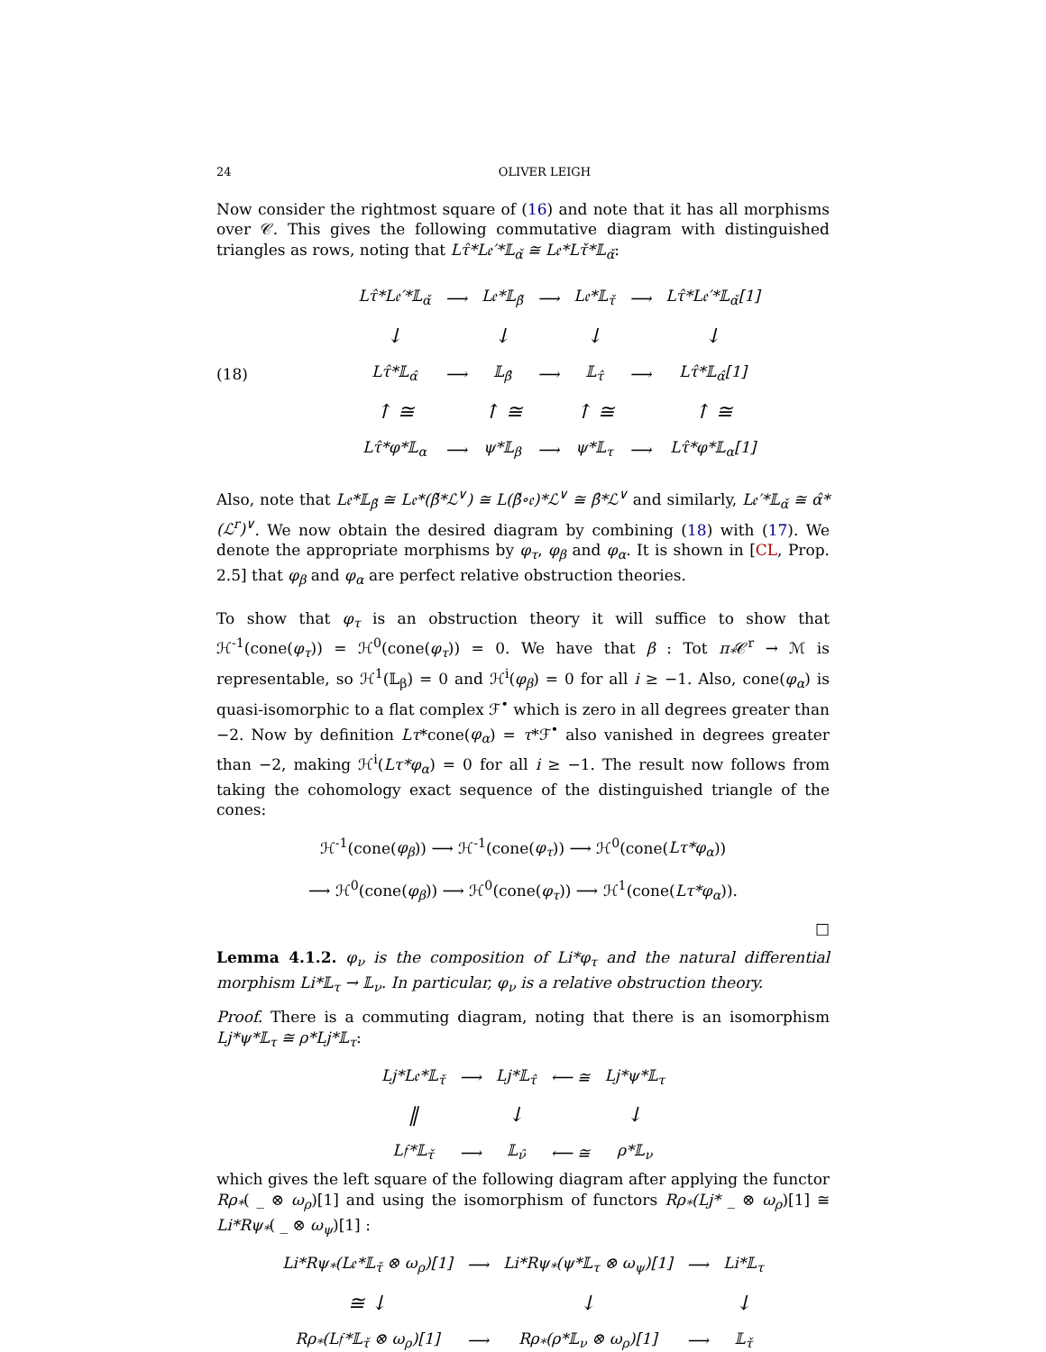24 OLIVER LEIGH
Now consider the rightmost square of (16) and note that it has all morphisms over 𝒞. This gives the following commutative diagram with distinguished triangles as rows, noting that Lτ̂*L𝔢′*𝕃<sub>α̌</sub> ≅ L𝔢*Lτ̌*𝕃<sub>α̌</sub>:
(18)
| Lτ̂*L𝔢′*𝕃<sub>α̌</sub> | ⟶ | L𝔢*𝕃<sub>β̌</sub> | ⟶ | L𝔢*𝕃<sub>τ̌</sub> | ⟶ | Lτ̂*L𝔢′*𝕃<sub>α̌</sub>[1] |
| ↓ | | ↓ | | ↓ | | ↓ |
| Lτ̂*𝕃<sub>α̂</sub> | ⟶ | 𝕃<sub>β̂</sub> | ⟶ | 𝕃<sub>τ̂</sub> | ⟶ | Lτ̂*𝕃<sub>α̂</sub>[1] |
| ↑ ≅ | | ↑ ≅ | | ↑ ≅ | | ↑ ≅ |
| Lτ̂*φ*𝕃<sub>α</sub> | ⟶ | ψ*𝕃<sub>β</sub> | ⟶ | ψ*𝕃<sub>τ</sub> | ⟶ | Lτ̂*φ*𝕃<sub>α</sub>[1] |
Also, note that L𝔢*𝕃<sub>β̌</sub> ≅ L𝔢*(β̌*ℒ<sup>∨</sup>) ≅ L(β̌∘𝔢)*ℒ<sup>∨</sup> ≅ β̂*ℒ<sup>∨</sup> and similarly, L𝔢′*𝕃<sub>α̌</sub> ≅ α̂*(ℒ<sup>r</sup>)<sup>∨</sup>. We now obtain the desired diagram by combining (18) with (17). We denote the appropriate morphisms by φ<sub>τ</sub>, φ<sub>β</sub> and φ<sub>α</sub>. It is shown in [CL, Prop. 2.5] that φ<sub>β</sub> and φ<sub>α</sub> are perfect relative obstruction theories.
To show that φ<sub>τ</sub> is an obstruction theory it will suffice to show that ℋ<sup>-1</sup>(cone(φ<sub>τ</sub>)) = ℋ<sup>0</sup>(cone(φ<sub>τ</sub>)) = 0. We have that β : Tot π<sub>*</sub>𝒞<sup>r</sup> → ℳ is representable, so ℋ<sup>1</sup>(𝕃<sub>β</sub>) = 0 and ℋ<sup>i</sup>(φ<sub>β</sub>) = 0 for all i ≥ −1. Also, cone(φ<sub>α</sub>) is quasi-isomorphic to a flat complex ℱ<sup>•</sup> which is zero in all degrees greater than −2. Now by definition Lτ*cone(φ<sub>α</sub>) = τ*ℱ<sup>•</sup> also vanished in degrees greater than −2, making ℋ<sup>i</sup>(Lτ*φ<sub>α</sub>) = 0 for all i ≥ −1. The result now follows from taking the cohomology exact sequence of the distinguished triangle of the cones:
ℋ<sup>-1</sup>(cone(φ<sub>β</sub>)) ⟶ ℋ<sup>-1</sup>(cone(φ<sub>τ</sub>)) ⟶ ℋ<sup>0</sup>(cone(Lτ*φ<sub>α</sub>))
⟶ ℋ<sup>0</sup>(cone(φ<sub>β</sub>)) ⟶ ℋ<sup>0</sup>(cone(φ<sub>τ</sub>)) ⟶ ℋ<sup>1</sup>(cone(Lτ*φ<sub>α</sub>)).
□
Lemma 4.1.2. φ<sub>ν</sub> is the composition of Li*φ<sub>τ</sub> and the natural differential morphism Li*𝕃<sub>τ</sub> → 𝕃<sub>ν</sub>. In particular, φ<sub>ν</sub> is a relative obstruction theory.
Proof. There is a commuting diagram, noting that there is an isomorphism Lj*ψ*𝕃<sub>τ</sub> ≅ ρ*Lj*𝕃<sub>τ</sub>:
| Lj*L𝔢*𝕃<sub>τ̌</sub> | ⟶ | Lj*𝕃<sub>τ̂</sub> | ⟵ ≅ | Lj*ψ*𝕃<sub>τ</sub> |
| ‖ | | ↓ | | ↓ |
| L𝔣*𝕃<sub>τ̌</sub> | ⟶ | 𝕃<sub>ν̂</sub> | ⟵ ≅ | ρ*𝕃<sub>ν</sub> |
which gives the left square of the following diagram after applying the functor Rρ<sub>*</sub>( _ ⊗ ω<sub>ρ</sub>)[1] and using the isomorphism of functors Rρ<sub>*</sub>(Lj* _ ⊗ ω<sub>ρ</sub>)[1] ≅ Li*Rψ<sub>*</sub>( _ ⊗ ω<sub>ψ</sub>)[1] :
| Li*Rψ<sub>*</sub>(L𝔢*𝕃<sub>τ̌</sub> ⊗ ω<sub>ρ</sub>)[1] | ⟶ | Li*Rψ<sub>*</sub>(ψ*𝕃<sub>τ</sub> ⊗ ω<sub>ψ</sub>)[1] | ⟶ | Li*𝕃<sub>τ</sub> |
| ≅ ↓ | | ↓ | | ↓ |
| Rρ<sub>*</sub>(L𝔣*𝕃<sub>τ̌</sub> ⊗ ω<sub>ρ</sub>)[1] | ⟶ | Rρ<sub>*</sub>(ρ*𝕃<sub>ν</sub> ⊗ ω<sub>ρ</sub>)[1] | ⟶ | 𝕃<sub>τ̌</sub> |